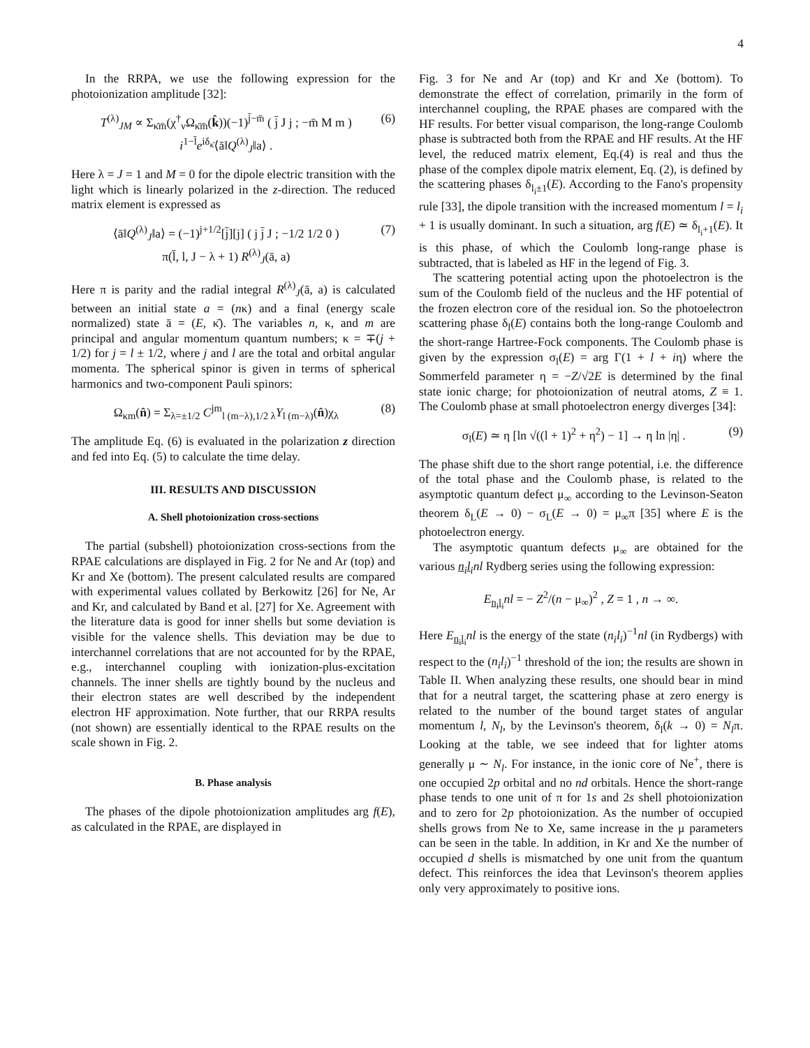4
In the RRPA, we use the following expression for the photoionization amplitude [32]:
T<sup>(λ)</sup><sub>JM</sub> ∝ Σ<sub>κ̄m̄</sub>(χ<sup>†</sup><sub>ν</sub>Ω<sub>κ̄m̄</sub>(k̂))(−1)<sup>j̄−m̄</sup> ( j̄ J j ; −m̄ M m )
i<sup>1−l̄</sup>e<sup>iδ<sub>κ̄</sub></sup>⟨ā‖Q<sup>(λ)</sup><sub>J</sub>‖a⟩ . (6)
Here λ = J = 1 and M = 0 for the dipole electric transition with the light which is linearly polarized in the z-direction. The reduced matrix element is expressed as
⟨ā‖Q<sup>(λ)</sup><sub>J</sub>‖a⟩ = (−1)<sup>j+1/2</sup>[j̄][j] ( j j̄ J ; −1/2 1/2 0 )
π(l̄, l, J − λ + 1) R<sup>(λ)</sup><sub>J</sub>(ā, a) (7)
Here π is parity and the radial integral R<sup>(λ)</sup><sub>J</sub>(ā, a) is calculated between an initial state a = (nκ) and a final (energy scale normalized) state ā = (E, κ̄). The variables n, κ, and m are principal and angular momentum quantum numbers; κ = ∓(j + 1/2) for j = l ± 1/2, where j and l are the total and orbital angular momenta. The spherical spinor is given in terms of spherical harmonics and two-component Pauli spinors:
Ω<sub>κm</sub>(n̂) = Σ<sub>λ=±1/2</sub> C<sup>jm</sup><sub>l (m−λ),1/2 λ</sub>Y<sub>l (m−λ)</sub>(n̂)χ<sub>λ</sub> (8)
The amplitude Eq. (6) is evaluated in the polarization z direction and fed into Eq. (5) to calculate the time delay.
III. RESULTS AND DISCUSSION
A. Shell photoionization cross-sections
The partial (subshell) photoionization cross-sections from the RPAE calculations are displayed in Fig. 2 for Ne and Ar (top) and Kr and Xe (bottom). The present calculated results are compared with experimental values collated by Berkowitz [26] for Ne, Ar and Kr, and calculated by Band et al. [27] for Xe. Agreement with the literature data is good for inner shells but some deviation is visible for the valence shells. This deviation may be due to interchannel correlations that are not accounted for by the RPAE, e.g., interchannel coupling with ionization-plus-excitation channels. The inner shells are tightly bound by the nucleus and their electron states are well described by the independent electron HF approximation. Note further, that our RRPA results (not shown) are essentially identical to the RPAE results on the scale shown in Fig. 2.
B. Phase analysis
The phases of the dipole photoionization amplitudes arg f(E), as calculated in the RPAE, are displayed in
Fig. 3 for Ne and Ar (top) and Kr and Xe (bottom). To demonstrate the effect of correlation, primarily in the form of interchannel coupling, the RPAE phases are compared with the HF results. For better visual comparison, the long-range Coulomb phase is subtracted both from the RPAE and HF results. At the HF level, the reduced matrix element, Eq.(4) is real and thus the phase of the complex dipole matrix element, Eq. (2), is defined by the scattering phases δ<sub>l<sub>i</sub>±1</sub>(E). According to the Fano's propensity rule [33], the dipole transition with the increased momentum l = l<sub>i</sub> + 1 is usually dominant. In such a situation, arg f(E) ≃ δ<sub>l<sub>i</sub>+1</sub>(E). It is this phase, of which the Coulomb long-range phase is subtracted, that is labeled as HF in the legend of Fig. 3.
The scattering potential acting upon the photoelectron is the sum of the Coulomb field of the nucleus and the HF potential of the frozen electron core of the residual ion. So the photoelectron scattering phase δ<sub>l</sub>(E) contains both the long-range Coulomb and the short-range Hartree-Fock components. The Coulomb phase is given by the expression σ<sub>l</sub>(E) = arg Γ(1 + l + iη) where the Sommerfeld parameter η = −Z/√2E is determined by the final state ionic charge; for photoionization of neutral atoms, Z ≡ 1. The Coulomb phase at small photoelectron energy diverges [34]:
σ<sub>l</sub>(E) ≃ η [ln √((l + 1)<sup>2</sup> + η<sup>2</sup>) − 1] → η ln |η| . (9)
The phase shift due to the short range potential, i.e. the difference of the total phase and the Coulomb phase, is related to the asymptotic quantum defect μ<sub>∞</sub> according to the Levinson-Seaton theorem δ<sub>L</sub>(E → 0) − σ<sub>L</sub>(E → 0) = μ<sub>∞</sub>π [35] where E is the photoelectron energy.
The asymptotic quantum defects μ<sub>∞</sub> are obtained for the various n<sub>i</sub>l<sub>i</sub> nl Rydberg series using the following expression:
E<sub>n<sub>i</sub>l<sub>i</sub></sub>nl = − Z<sup>2</sup>/(n − μ<sub>∞</sub>)<sup>2</sup> , Z = 1 , n → ∞.
Here E<sub>n<sub>i</sub>l<sub>i</sub></sub>nl is the energy of the state (n<sub>i</sub>l<sub>i</sub>)<sup>−1</sup>nl (in Rydbergs) with respect to the (n<sub>i</sub>l<sub>i</sub>)<sup>−1</sup> threshold of the ion; the results are shown in Table II. When analyzing these results, one should bear in mind that for a neutral target, the scattering phase at zero energy is related to the number of the bound target states of angular momentum l, N<sub>l</sub>, by the Levinson's theorem, δ<sub>l</sub>(k → 0) = N<sub>l</sub>π. Looking at the table, we see indeed that for lighter atoms generally μ ∼ N<sub>l</sub>. For instance, in the ionic core of Ne<sup>+</sup>, there is one occupied 2p orbital and no nd orbitals. Hence the short-range phase tends to one unit of π for 1s and 2s shell photoionization and to zero for 2p photoionization. As the number of occupied shells grows from Ne to Xe, same increase in the μ parameters can be seen in the table. In addition, in Kr and Xe the number of occupied d shells is mismatched by one unit from the quantum defect. This reinforces the idea that Levinson's theorem applies only very approximately to positive ions.